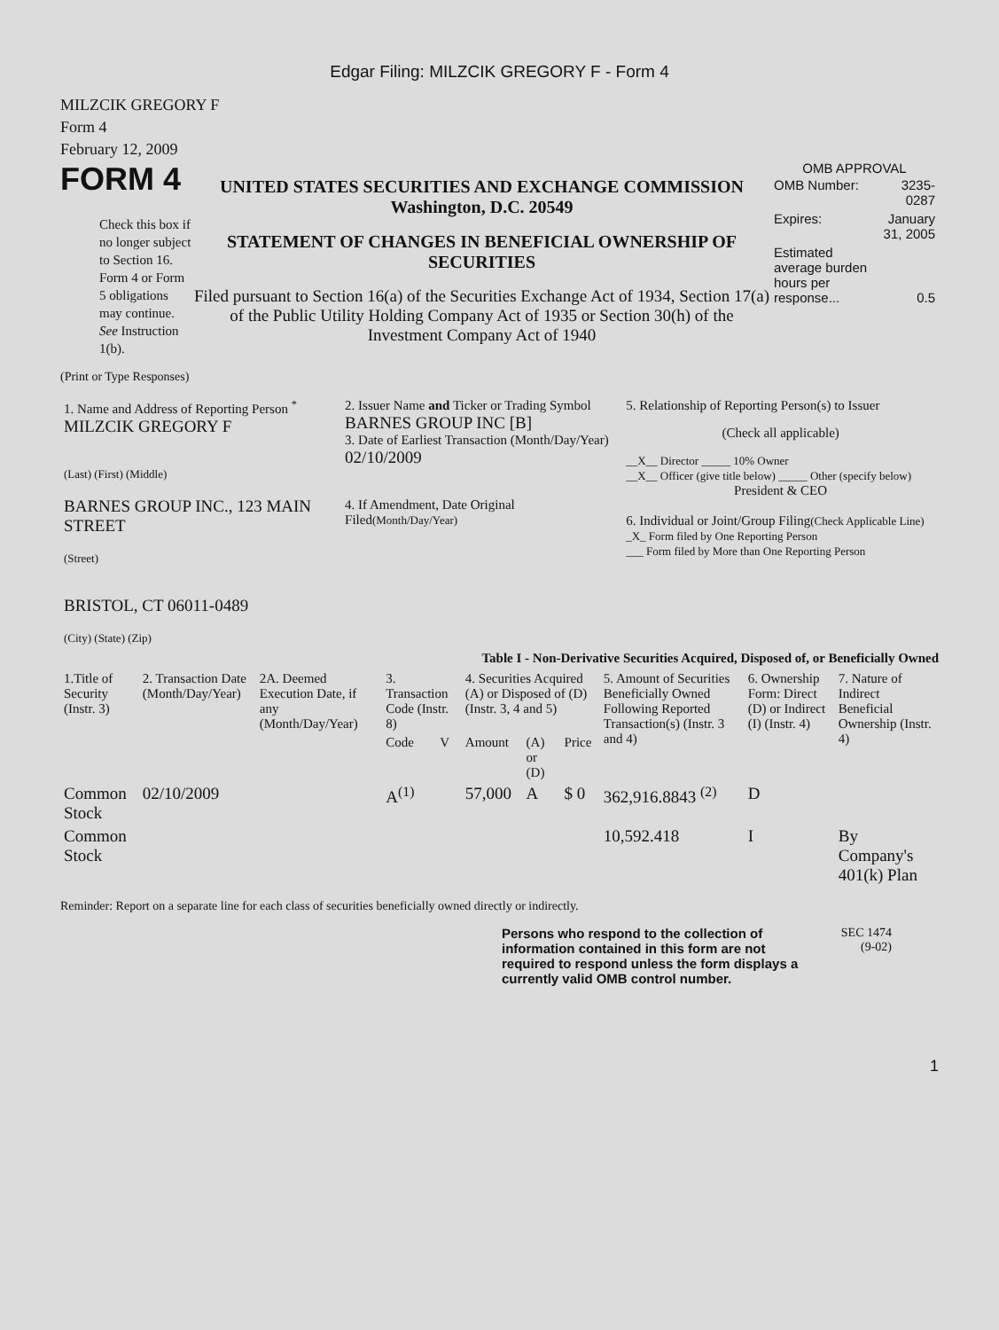Edgar Filing: MILZCIK GREGORY F - Form 4
MILZCIK GREGORY F
Form 4
February 12, 2009
FORM 4
Check this box if no longer subject to Section 16. Form 4 or Form 5 obligations may continue. See Instruction 1(b).
UNITED STATES SECURITIES AND EXCHANGE COMMISSION
Washington, D.C. 20549
STATEMENT OF CHANGES IN BENEFICIAL OWNERSHIP OF SECURITIES
Filed pursuant to Section 16(a) of the Securities Exchange Act of 1934, Section 17(a) of the Public Utility Holding Company Act of 1935 or Section 30(h) of the Investment Company Act of 1940
OMB APPROVAL
| OMB Number: | 3235-0287 |
| Expires: | January 31, 2005 |
| Estimated average burden hours per response... | 0.5 |
(Print or Type Responses)
| 1. Name and Address of Reporting Person <sup>*</sup> MILZCIK GREGORY F (Last) (First) (Middle) BARNES GROUP INC., 123 MAIN STREET (Street) BRISTOL, CT 06011-0489 (City) (State) (Zip) | 2. Issuer Name and Ticker or Trading Symbol BARNES GROUP INC [B] 3. Date of Earliest Transaction (Month/Day/Year) 02/10/2009 4. If Amendment, Date Original Filed (Month/Day/Year) | 5. Relationship of Reporting Person(s) to Issuer (Check all applicable) __X__ Director _____ 10% Owner __X__ Officer (give title below) _____ Other (specify below) President & CEO 6. Individual or Joint/Group Filing (Check Applicable Line) _X_ Form filed by One Reporting Person ___ Form filed by More than One Reporting Person |
Table I - Non-Derivative Securities Acquired, Disposed of, or Beneficially Owned
| 1.Title of Security (Instr. 3) | 2. Transaction Date (Month/Day/Year) | 2A. Deemed Execution Date, if any (Month/Day/Year) | 3. Transaction Code (Instr. 8) | | 4. Securities Acquired (A) or Disposed of (D) (Instr. 3, 4 and 5) | | | 5. Amount of Securities Beneficially Owned Following Reported Transaction(s) (Instr. 3 and 4) | 6. Ownership Form: Direct (D) or Indirect (I) (Instr. 4) | 7. Nature of Indirect Beneficial Ownership (Instr. 4) |
| --- | --- | --- | --- | --- | --- | --- | --- | --- | --- | --- |
| | | | Code | V | Amount | (A) or (D) | Price | | | |
| Common Stock | 02/10/2009 | | A<sup>(1)</sup> | | 57,000 | A | $ 0 | 362,916.8843 <sup>(2)</sup> | D | |
| Common Stock | | | | | | | | 10,592.418 | I | By Company's 401(k) Plan |
Reminder: Report on a separate line for each class of securities beneficially owned directly or indirectly.
Persons who respond to the collection of information contained in this form are not required to respond unless the form displays a currently valid OMB control number.
SEC 1474
(9-02)
1